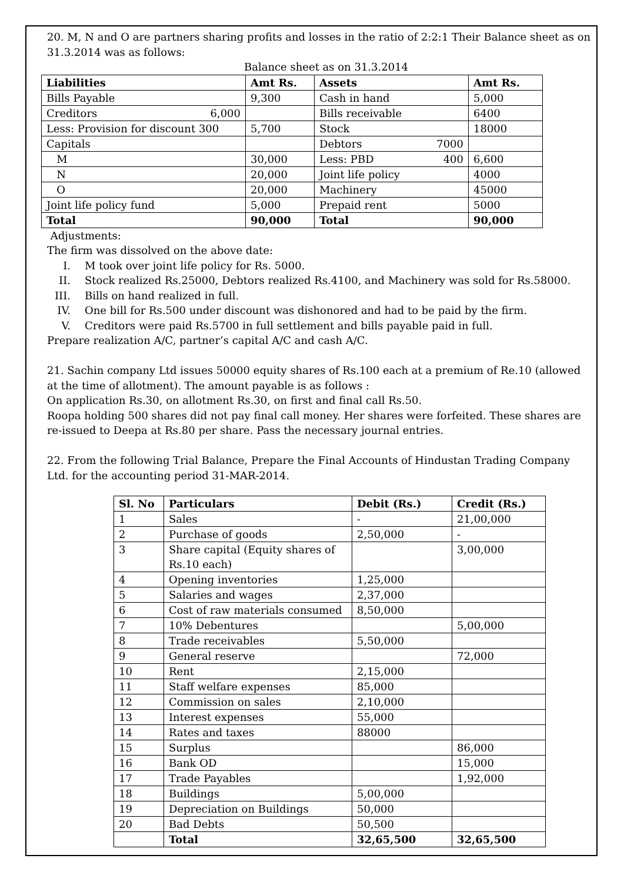20. M, N and O are partners sharing profits and losses in the ratio of 2:2:1 Their Balance sheet as on 31.3.2014 was as follows:
Balance sheet as on 31.3.2014
| Liabilities | Amt Rs. | Assets | Amt Rs. |
| --- | --- | --- | --- |
| Bills Payable | 9,300 | Cash in hand | 5,000 |
| Creditors 6,000 | | Bills receivable | 6400 |
| Less: Provision for discount 300 | 5,700 | Stock | 18000 |
| Capitals | | Debtors 7000 | |
| M | 30,000 | Less: PBD 400 | 6,600 |
| N | 20,000 | Joint life policy | 4000 |
| O | 20,000 | Machinery | 45000 |
| Joint life policy fund | 5,000 | Prepaid rent | 5000 |
| Total | 90,000 | Total | 90,000 |
Adjustments:
The firm was dissolved on the above date:
I. M took over joint life policy for Rs. 5000.
II. Stock realized Rs.25000, Debtors realized Rs.4100, and Machinery was sold for Rs.58000.
III. Bills on hand realized in full.
IV. One bill for Rs.500 under discount was dishonored and had to be paid by the firm.
V. Creditors were paid Rs.5700 in full settlement and bills payable paid in full.
Prepare realization A/C, partner’s capital A/C and cash A/C.
21. Sachin company Ltd issues 50000 equity shares of Rs.100 each at a premium of Re.10 (allowed at the time of allotment). The amount payable is as follows :
On application Rs.30, on allotment Rs.30, on first and final call Rs.50.
Roopa holding 500 shares did not pay final call money. Her shares were forfeited. These shares are re-issued to Deepa at Rs.80 per share. Pass the necessary journal entries.
22. From the following Trial Balance, Prepare the Final Accounts of Hindustan Trading Company Ltd. for the accounting period 31-MAR-2014.
| Sl. No | Particulars | Debit (Rs.) | Credit (Rs.) |
| --- | --- | --- | --- |
| 1 | Sales | - | 21,00,000 |
| 2 | Purchase of goods | 2,50,000 | - |
| 3 | Share capital (Equity shares of Rs.10 each) | | 3,00,000 |
| 4 | Opening inventories | 1,25,000 | |
| 5 | Salaries and wages | 2,37,000 | |
| 6 | Cost of raw materials consumed | 8,50,000 | |
| 7 | 10% Debentures | | 5,00,000 |
| 8 | Trade receivables | 5,50,000 | |
| 9 | General reserve | | 72,000 |
| 10 | Rent | 2,15,000 | |
| 11 | Staff welfare expenses | 85,000 | |
| 12 | Commission on sales | 2,10,000 | |
| 13 | Interest expenses | 55,000 | |
| 14 | Rates and taxes | 88000 | |
| 15 | Surplus | | 86,000 |
| 16 | Bank OD | | 15,000 |
| 17 | Trade Payables | | 1,92,000 |
| 18 | Buildings | 5,00,000 | |
| 19 | Depreciation on Buildings | 50,000 | |
| 20 | Bad Debts | 50,500 | |
| | Total | 32,65,500 | 32,65,500 |